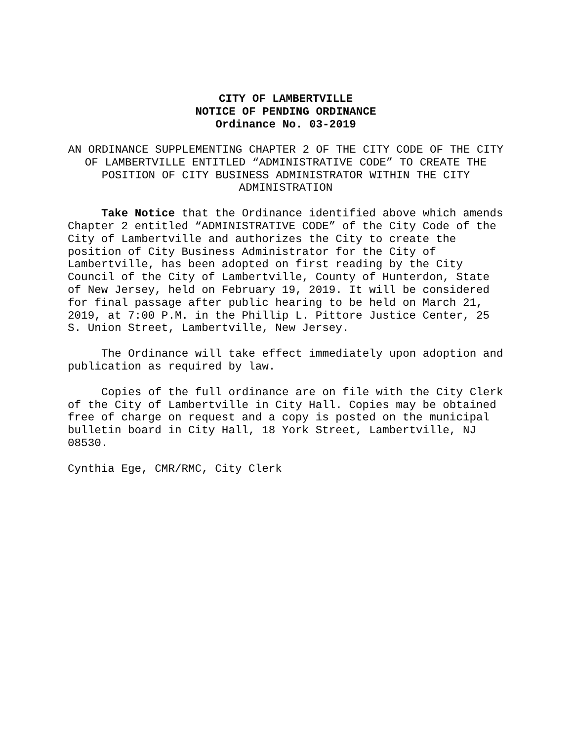CITY OF LAMBERTVILLE
NOTICE OF PENDING ORDINANCE
Ordinance No. 03-2019
AN ORDINANCE SUPPLEMENTING CHAPTER 2 OF THE CITY CODE OF THE CITY OF LAMBERTVILLE ENTITLED “ADMINISTRATIVE CODE” TO CREATE THE POSITION OF CITY BUSINESS ADMINISTRATOR WITHIN THE CITY ADMINISTRATION
Take Notice that the Ordinance identified above which amends Chapter 2 entitled “ADMINISTRATIVE CODE” of the City Code of the City of Lambertville and authorizes the City to create the position of City Business Administrator for the City of Lambertville, has been adopted on first reading by the City Council of the City of Lambertville, County of Hunterdon, State of New Jersey, held on February 19, 2019. It will be considered for final passage after public hearing to be held on March 21, 2019, at 7:00 P.M. in the Phillip L. Pittore Justice Center, 25 S. Union Street, Lambertville, New Jersey.
The Ordinance will take effect immediately upon adoption and publication as required by law.
Copies of the full ordinance are on file with the City Clerk of the City of Lambertville in City Hall. Copies may be obtained free of charge on request and a copy is posted on the municipal bulletin board in City Hall, 18 York Street, Lambertville, NJ 08530.
Cynthia Ege, CMR/RMC, City Clerk